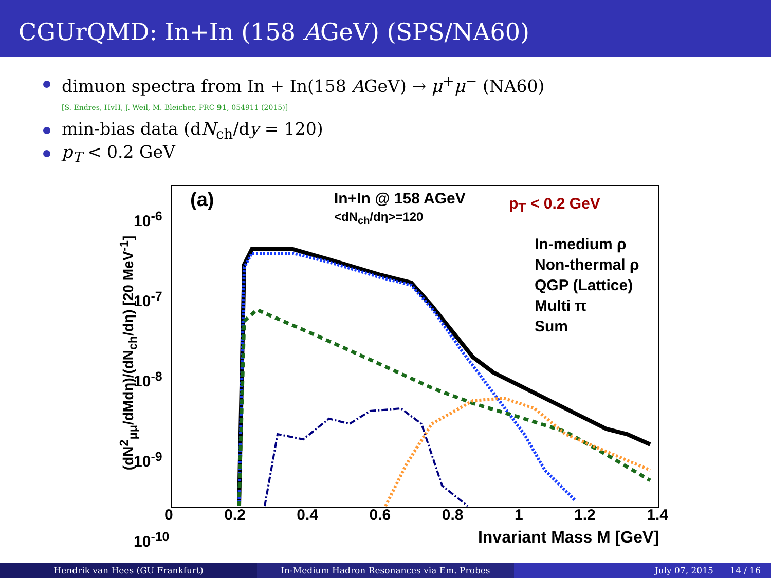CGUrQMD: In+In (158 AGeV) (SPS/NA60)
dimuon spectra from In + In(158 AGeV) → μ<sup>+</sup>μ<sup>−</sup> (NA60)
[S. Endres, HvH, J. Weil, M. Bleicher, PRC 91, 054911 (2015)]
min-bias data (dN<sub>ch</sub>/dy = 120)
p<sub>T</sub> < 0.2 GeV
(a)
In+In @ 158 AGeV
<dN<sub>ch</sub>/dη>=120
p<sub>T</sub> < 0.2 GeV
In-medium ρ
Non-thermal ρ
QGP (Lattice)
Multi π
Sum
10<sup>-6</sup>
10<sup>-7</sup>
10<sup>-8</sup>
10<sup>-9</sup>
10<sup>-10</sup>
0 0.2 0.4 0.6 0.8 1 1.2 1.4
Invariant Mass M [GeV]
(dN<sup>2</sup><sub>μμ</sub>/dMdη)/(dN<sub>ch</sub>/dη) [20 MeV<sup>-1</sup>]
Hendrik van Hees (GU Frankfurt) In-Medium Hadron Resonances via Em. Probes July 07, 2015 14 / 16